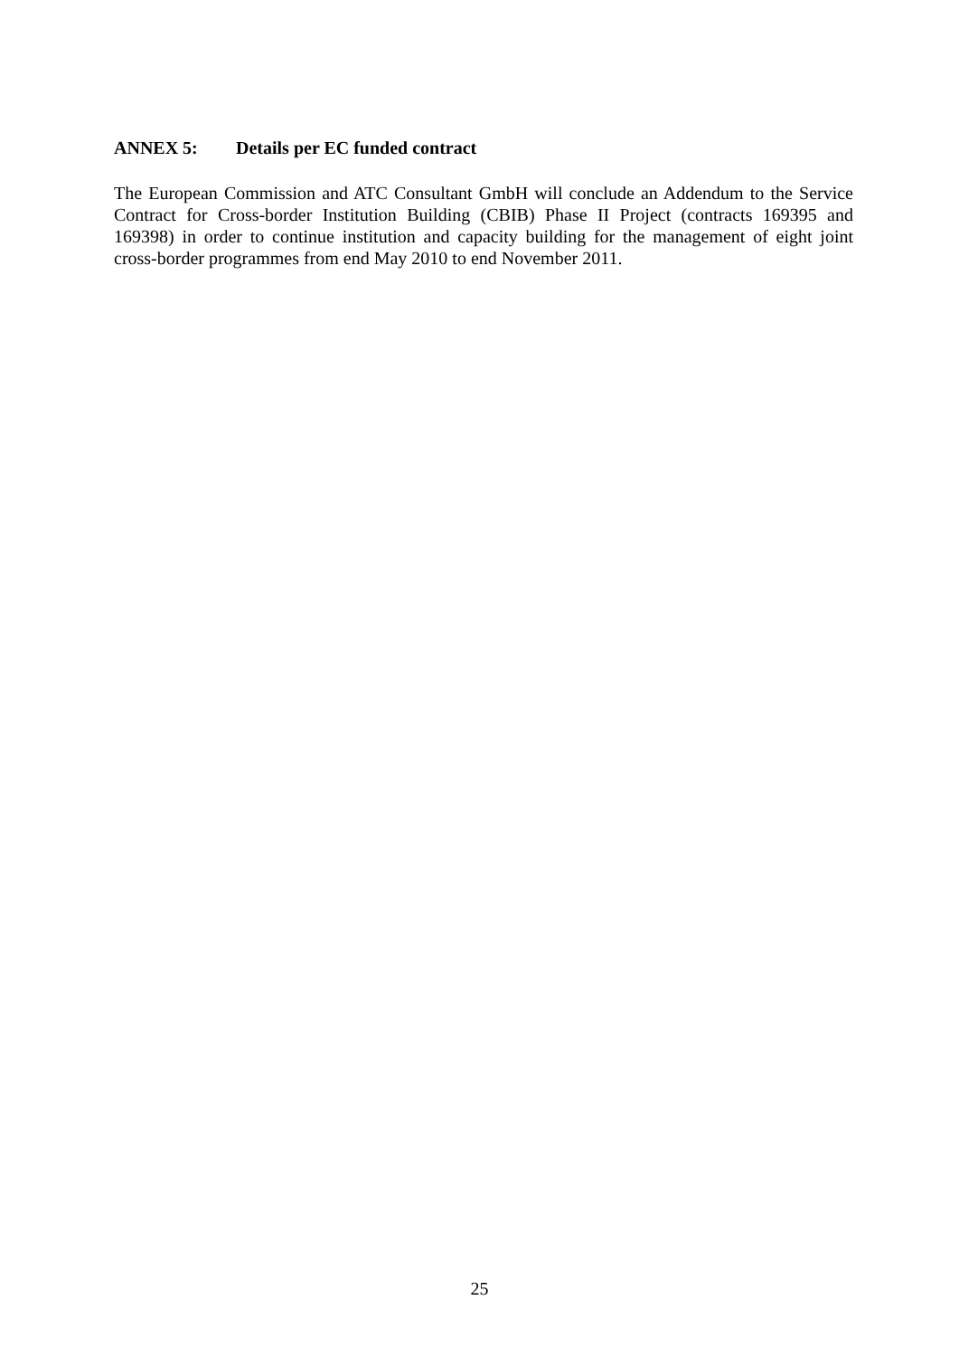ANNEX 5: Details per EC funded contract
The European Commission and ATC Consultant GmbH will conclude an Addendum to the Service Contract for Cross-border Institution Building (CBIB) Phase II Project (contracts 169395 and 169398) in order to continue institution and capacity building for the management of eight joint cross-border programmes from end May 2010 to end November 2011.
25